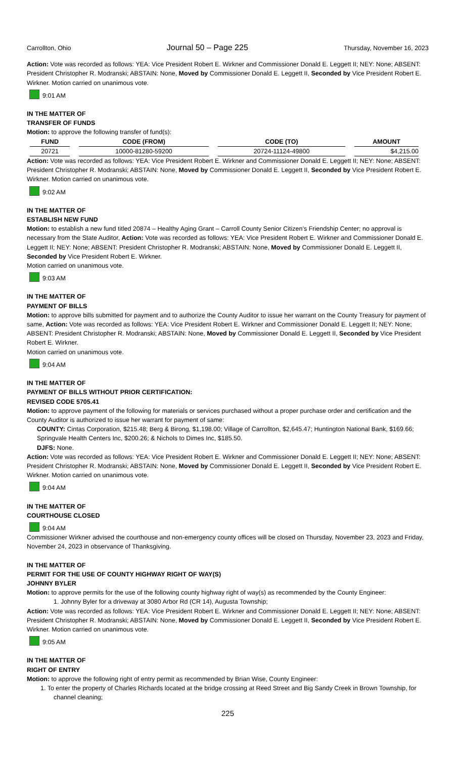Carrollton, Ohio Journal 50 – Page 225 Thursday, November 16, 2023
Action: Vote was recorded as follows: YEA: Vice President Robert E. Wirkner and Commissioner Donald E. Leggett II; NEY: None; ABSENT: President Christopher R. Modranski; ABSTAIN: None, Moved by Commissioner Donald E. Leggett II, Seconded by Vice President Robert E. Wirkner. Motion carried on unanimous vote.
9:01 AM
IN THE MATTER OF
TRANSFER OF FUNDS
Motion: to approve the following transfer of fund(s):
| FUND | CODE (FROM) | CODE (TO) | AMOUNT |
| --- | --- | --- | --- |
| 20721 | 10000-81280-59200 | 20724-11124-49800 | $4,215.00 |
Action: Vote was recorded as follows: YEA: Vice President Robert E. Wirkner and Commissioner Donald E. Leggett II; NEY: None; ABSENT: President Christopher R. Modranski; ABSTAIN: None, Moved by Commissioner Donald E. Leggett II, Seconded by Vice President Robert E. Wirkner. Motion carried on unanimous vote.
9:02 AM
IN THE MATTER OF
ESTABLISH NEW FUND
Motion: to establish a new fund titled 20874 – Healthy Aging Grant – Carroll County Senior Citizen’s Friendship Center; no approval is necessary from the State Auditor, Action: Vote was recorded as follows: YEA: Vice President Robert E. Wirkner and Commissioner Donald E. Leggett II; NEY: None; ABSENT: President Christopher R. Modranski; ABSTAIN: None, Moved by Commissioner Donald E. Leggett II, Seconded by Vice President Robert E. Wirkner.
Motion carried on unanimous vote.
9:03 AM
IN THE MATTER OF
PAYMENT OF BILLS
Motion: to approve bills submitted for payment and to authorize the County Auditor to issue her warrant on the County Treasury for payment of same, Action: Vote was recorded as follows: YEA: Vice President Robert E. Wirkner and Commissioner Donald E. Leggett II; NEY: None; ABSENT: President Christopher R. Modranski; ABSTAIN: None, Moved by Commissioner Donald E. Leggett II, Seconded by Vice President Robert E. Wirkner.
Motion carried on unanimous vote.
9:04 AM
IN THE MATTER OF
PAYMENT OF BILLS WITHOUT PRIOR CERTIFICATION:
REVISED CODE 5705.41
Motion: to approve payment of the following for materials or services purchased without a proper purchase order and certification and the County Auditor is authorized to issue her warrant for payment of same:
COUNTY: Cintas Corporation, $215.48; Berg & Birong, $1,198.00; Village of Carrollton, $2,645.47; Huntington National Bank, $169.66; Springvale Health Centers Inc, $200.26; & Nichols to Dimes Inc, $185.50.
DJFS: None.
Action: Vote was recorded as follows: YEA: Vice President Robert E. Wirkner and Commissioner Donald E. Leggett II; NEY: None; ABSENT: President Christopher R. Modranski; ABSTAIN: None, Moved by Commissioner Donald E. Leggett II, Seconded by Vice President Robert E. Wirkner. Motion carried on unanimous vote.
9:04 AM
IN THE MATTER OF
COURTHOUSE CLOSED
9:04 AM
Commissioner Wirkner advised the courthouse and non-emergency county offices will be closed on Thursday, November 23, 2023 and Friday, November 24, 2023 in observance of Thanksgiving.
IN THE MATTER OF
PERMIT FOR THE USE OF COUNTY HIGHWAY RIGHT OF WAY(S)
JOHNNY BYLER
Motion: to approve permits for the use of the following county highway right of way(s) as recommended by the County Engineer:
1. Johnny Byler for a driveway at 3080 Arbor Rd (CR 14), Augusta Township;
Action: Vote was recorded as follows: YEA: Vice President Robert E. Wirkner and Commissioner Donald E. Leggett II; NEY: None; ABSENT: President Christopher R. Modranski; ABSTAIN: None, Moved by Commissioner Donald E. Leggett II, Seconded by Vice President Robert E. Wirkner. Motion carried on unanimous vote.
9:05 AM
IN THE MATTER OF
RIGHT OF ENTRY
Motion: to approve the following right of entry permit as recommended by Brian Wise, County Engineer:
1. To enter the property of Charles Richards located at the bridge crossing at Reed Street and Big Sandy Creek in Brown Township, for channel cleaning;
225